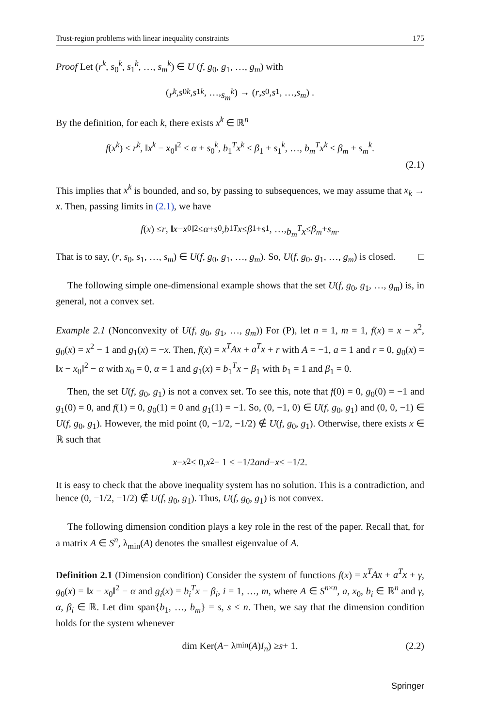Trust-region problems with linear inequality constraints 175
Proof Let (r<sup>k</sup>, s<sub>0</sub><sup>k</sup>, s<sub>1</sub><sup>k</sup>, …, s<sub>m</sub><sup>k</sup>) ∈ U (f, g<sub>0</sub>, g<sub>1</sub>, …, g<sub>m</sub>) with
(r<sup>k</sup>, s<sub>0</sub><sup>k</sup>, s<sub>1</sub><sup>k</sup>, …, s<sub>m</sub><sup>k</sup>) → (r, s<sub>0</sub>, s<sub>1</sub>, …, s<sub>m</sub>) .
By the definition, for each k, there exists x<sup>k</sup> ∈ ℝ<sup>n</sup>
f(x<sup>k</sup>) ≤ r<sup>k</sup>, ‖x<sup>k</sup> − x<sub>0</sub>‖<sup>2</sup> ≤ α + s<sub>0</sub><sup>k</sup>, b<sub>1</sub><sup>T</sup>x<sup>k</sup> ≤ β<sub>1</sub> + s<sub>1</sub><sup>k</sup>, …, b<sub>m</sub><sup>T</sup>x<sup>k</sup> ≤ β<sub>m</sub> + s<sub>m</sub><sup>k</sup>.
(2.1)
This implies that x<sup>k</sup> is bounded, and so, by passing to subsequences, we may assume that x<sub>k</sub> → x. Then, passing limits in (2.1), we have
f (x) ≤ r, ‖ x − x<sub>0</sub>‖<sup>2</sup> ≤ α + s<sub>0</sub>, b<sub>1</sub><sup>T</sup> x ≤ β<sub>1</sub> + s<sub>1</sub>, …, b<sub>m</sub><sup>T</sup>x ≤ β<sub>m</sub> + s<sub>m</sub>.
That is to say, (r, s<sub>0</sub>, s<sub>1</sub>, …, s<sub>m</sub>) ∈ U(f, g<sub>0</sub>, g<sub>1</sub>, …, g<sub>m</sub>). So, U(f, g<sub>0</sub>, g<sub>1</sub>, …, g<sub>m</sub>) is closed. □
The following simple one-dimensional example shows that the set U(f, g<sub>0</sub>, g<sub>1</sub>, …, g<sub>m</sub>) is, in general, not a convex set.
Example 2.1 (Nonconvexity of U(f, g<sub>0</sub>, g<sub>1</sub>, …, g<sub>m</sub>)) For (P), let n = 1, m = 1, f(x) = x − x<sup>2</sup>, g<sub>0</sub>(x) = x<sup>2</sup> − 1 and g<sub>1</sub>(x) = −x. Then, f(x) = x<sup>T</sup>Ax + a<sup>T</sup>x + r with A = −1, a = 1 and r = 0, g<sub>0</sub>(x) = ‖x − x<sub>0</sub>‖<sup>2</sup> − α with x<sub>0</sub> = 0, α = 1 and g<sub>1</sub>(x) = b<sub>1</sub><sup>T</sup>x − β<sub>1</sub> with b<sub>1</sub> = 1 and β<sub>1</sub> = 0.
Then, the set U(f, g<sub>0</sub>, g<sub>1</sub>) is not a convex set. To see this, note that f(0) = 0, g<sub>0</sub>(0) = −1 and g<sub>1</sub>(0) = 0, and f(1) = 0, g<sub>0</sub>(1) = 0 and g<sub>1</sub>(1) = −1. So, (0, −1, 0) ∈ U(f, g<sub>0</sub>, g<sub>1</sub>) and (0, 0, −1) ∈ U(f, g<sub>0</sub>, g<sub>1</sub>). However, the mid point (0, −1/2, −1/2) ∉ U(f, g<sub>0</sub>, g<sub>1</sub>). Otherwise, there exists x ∈ ℝ such that
x − x<sup>2</sup> ≤ 0, x<sup>2</sup> − 1 ≤ −1/2 and − x ≤ −1/2.
It is easy to check that the above inequality system has no solution. This is a contradiction, and hence (0, −1/2, −1/2) ∉ U(f, g<sub>0</sub>, g<sub>1</sub>). Thus, U(f, g<sub>0</sub>, g<sub>1</sub>) is not convex.
The following dimension condition plays a key role in the rest of the paper. Recall that, for a matrix A ∈ S<sup>n</sup>, λ<sub>min</sub>(A) denotes the smallest eigenvalue of A.
Definition 2.1 (Dimension condition) Consider the system of functions f(x) = x<sup>T</sup>Ax + a<sup>T</sup>x + γ, g<sub>0</sub>(x) = ‖x − x<sub>0</sub>‖<sup>2</sup> − α and g<sub>i</sub>(x) = b<sub>i</sub><sup>T</sup>x − β<sub>i</sub>, i = 1, …, m, where A ∈ S<sup>n×n</sup>, a, x<sub>0</sub>, b<sub>i</sub> ∈ ℝ<sup>n</sup> and γ, α, β<sub>i</sub> ∈ ℝ. Let dim span{b<sub>1</sub>, …, b<sub>m</sub>} = s, s ≤ n. Then, we say that the dimension condition holds for the system whenever
dim Ker(A − λ<sub>min</sub>(A) I<sub>n</sub>) ≥ s + 1. (2.2)
Springer